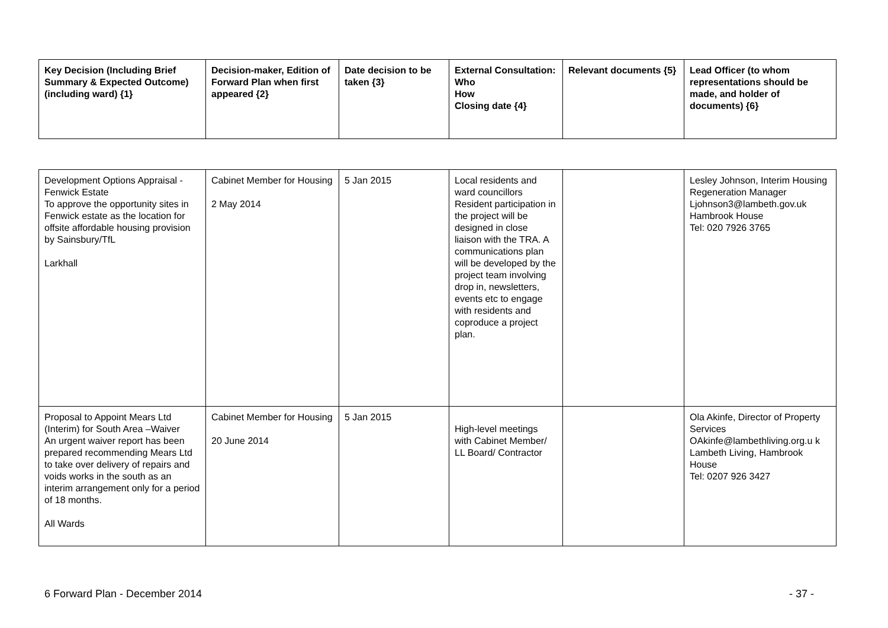| Key Decision (Including Brief Summary & Expected Outcome) (including ward) {1} | Decision-maker, Edition of Forward Plan when first appeared {2} | Date decision to be taken {3} | External Consultation: Who How Closing date {4} | Relevant documents {5} | Lead Officer (to whom representations should be made, and holder of documents) {6} |
| --- | --- | --- | --- | --- | --- |
| Development Options Appraisal - Fenwick Estate To approve the opportunity sites in Fenwick estate as the location for offsite affordable housing provision by Sainsbury/TfL Larkhall | Cabinet Member for Housing 2 May 2014 | 5 Jan 2015 | Local residents and ward councillors Resident participation in the project will be designed in close liaison with the TRA. A communications plan will be developed by the project team involving drop in, newsletters, events etc to engage with residents and coproduce a project plan. | | Lesley Johnson, Interim Housing Regeneration Manager Ljohnson3@lambeth.gov.uk Hambrook House Tel: 020 7926 3765 |
| Proposal to Appoint Mears Ltd (Interim) for South Area –Waiver An urgent waiver report has been prepared recommending Mears Ltd to take over delivery of repairs and voids works in the south as an interim arrangement only for a period of 18 months. All Wards | Cabinet Member for Housing 20 June 2014 | 5 Jan 2015 | High-level meetings with Cabinet Member/ LL Board/ Contractor | | Ola Akinfe, Director of Property Services OAkinfe@lambethliving.org.u k Lambeth Living, Hambrook House Tel: 0207 926 3427 |
6 Forward Plan - December 2014 - 37 -